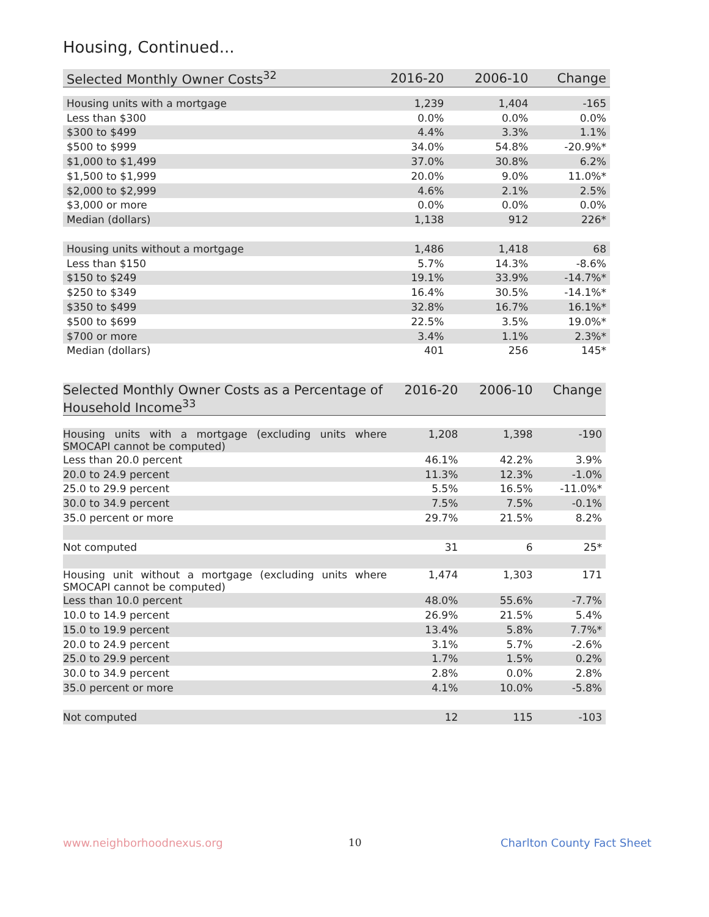Housing, Continued...
| Selected Monthly Owner Costs<sup>32</sup> | 2016-20 | 2006-10 | Change |
| --- | --- | --- | --- |
| Housing units with a mortgage | 1,239 | 1,404 | -165 |
| Less than $300 | 0.0% | 0.0% | 0.0% |
| $300 to $499 | 4.4% | 3.3% | 1.1% |
| $500 to $999 | 34.0% | 54.8% | -20.9%* |
| $1,000 to $1,499 | 37.0% | 30.8% | 6.2% |
| $1,500 to $1,999 | 20.0% | 9.0% | 11.0%* |
| $2,000 to $2,999 | 4.6% | 2.1% | 2.5% |
| $3,000 or more | 0.0% | 0.0% | 0.0% |
| Median (dollars) | 1,138 | 912 | 226* |
| Housing units without a mortgage | 1,486 | 1,418 | 68 |
| Less than $150 | 5.7% | 14.3% | -8.6% |
| $150 to $249 | 19.1% | 33.9% | -14.7%* |
| $250 to $349 | 16.4% | 30.5% | -14.1%* |
| $350 to $499 | 32.8% | 16.7% | 16.1%* |
| $500 to $699 | 22.5% | 3.5% | 19.0%* |
| $700 or more | 3.4% | 1.1% | 2.3%* |
| Median (dollars) | 401 | 256 | 145* |
| Selected Monthly Owner Costs as a Percentage of Household Income<sup>33</sup> | 2016-20 | 2006-10 | Change |
| --- | --- | --- | --- |
| Housing units with a mortgage (excluding units where SMOCAPI cannot be computed) | 1,208 | 1,398 | -190 |
| Less than 20.0 percent | 46.1% | 42.2% | 3.9% |
| 20.0 to 24.9 percent | 11.3% | 12.3% | -1.0% |
| 25.0 to 29.9 percent | 5.5% | 16.5% | -11.0%* |
| 30.0 to 34.9 percent | 7.5% | 7.5% | -0.1% |
| 35.0 percent or more | 29.7% | 21.5% | 8.2% |
| Not computed | 31 | 6 | 25* |
| Housing unit without a mortgage (excluding units where SMOCAPI cannot be computed) | 1,474 | 1,303 | 171 |
| Less than 10.0 percent | 48.0% | 55.6% | -7.7% |
| 10.0 to 14.9 percent | 26.9% | 21.5% | 5.4% |
| 15.0 to 19.9 percent | 13.4% | 5.8% | 7.7%* |
| 20.0 to 24.9 percent | 3.1% | 5.7% | -2.6% |
| 25.0 to 29.9 percent | 1.7% | 1.5% | 0.2% |
| 30.0 to 34.9 percent | 2.8% | 0.0% | 2.8% |
| 35.0 percent or more | 4.1% | 10.0% | -5.8% |
| Not computed | 12 | 115 | -103 |
www.neighborhoodnexus.org 10 Charlton County Fact Sheet